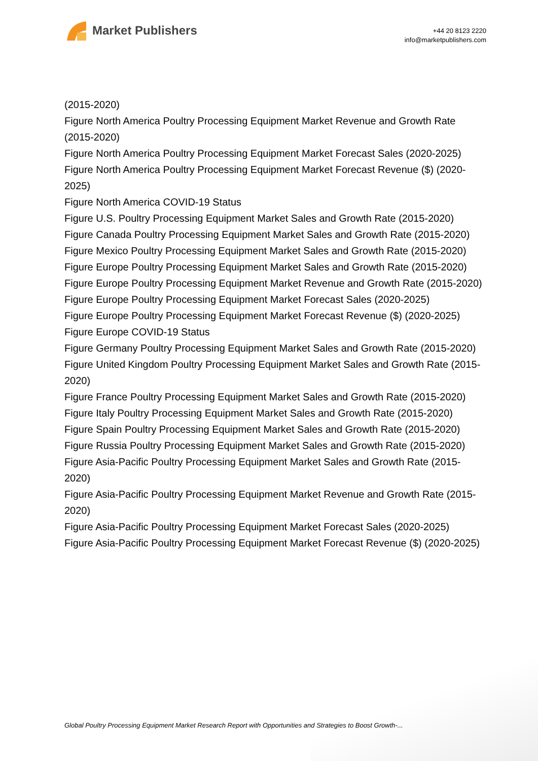Market Publishers
+44 20 8123 2220
info@marketpublishers.com
(2015-2020)
Figure North America Poultry Processing Equipment Market Revenue and Growth Rate (2015-2020)
Figure North America Poultry Processing Equipment Market Forecast Sales (2020-2025)
Figure North America Poultry Processing Equipment Market Forecast Revenue ($) (2020-2025)
Figure North America COVID-19 Status
Figure U.S. Poultry Processing Equipment Market Sales and Growth Rate (2015-2020)
Figure Canada Poultry Processing Equipment Market Sales and Growth Rate (2015-2020)
Figure Mexico Poultry Processing Equipment Market Sales and Growth Rate (2015-2020)
Figure Europe Poultry Processing Equipment Market Sales and Growth Rate (2015-2020)
Figure Europe Poultry Processing Equipment Market Revenue and Growth Rate (2015-2020)
Figure Europe Poultry Processing Equipment Market Forecast Sales (2020-2025)
Figure Europe Poultry Processing Equipment Market Forecast Revenue ($) (2020-2025)
Figure Europe COVID-19 Status
Figure Germany Poultry Processing Equipment Market Sales and Growth Rate (2015-2020)
Figure United Kingdom Poultry Processing Equipment Market Sales and Growth Rate (2015-2020)
Figure France Poultry Processing Equipment Market Sales and Growth Rate (2015-2020)
Figure Italy Poultry Processing Equipment Market Sales and Growth Rate (2015-2020)
Figure Spain Poultry Processing Equipment Market Sales and Growth Rate (2015-2020)
Figure Russia Poultry Processing Equipment Market Sales and Growth Rate (2015-2020)
Figure Asia-Pacific Poultry Processing Equipment Market Sales and Growth Rate (2015-2020)
Figure Asia-Pacific Poultry Processing Equipment Market Revenue and Growth Rate (2015-2020)
Figure Asia-Pacific Poultry Processing Equipment Market Forecast Sales (2020-2025)
Figure Asia-Pacific Poultry Processing Equipment Market Forecast Revenue ($) (2020-2025)
Global Poultry Processing Equipment Market Research Report with Opportunities and Strategies to Boost Growth-...